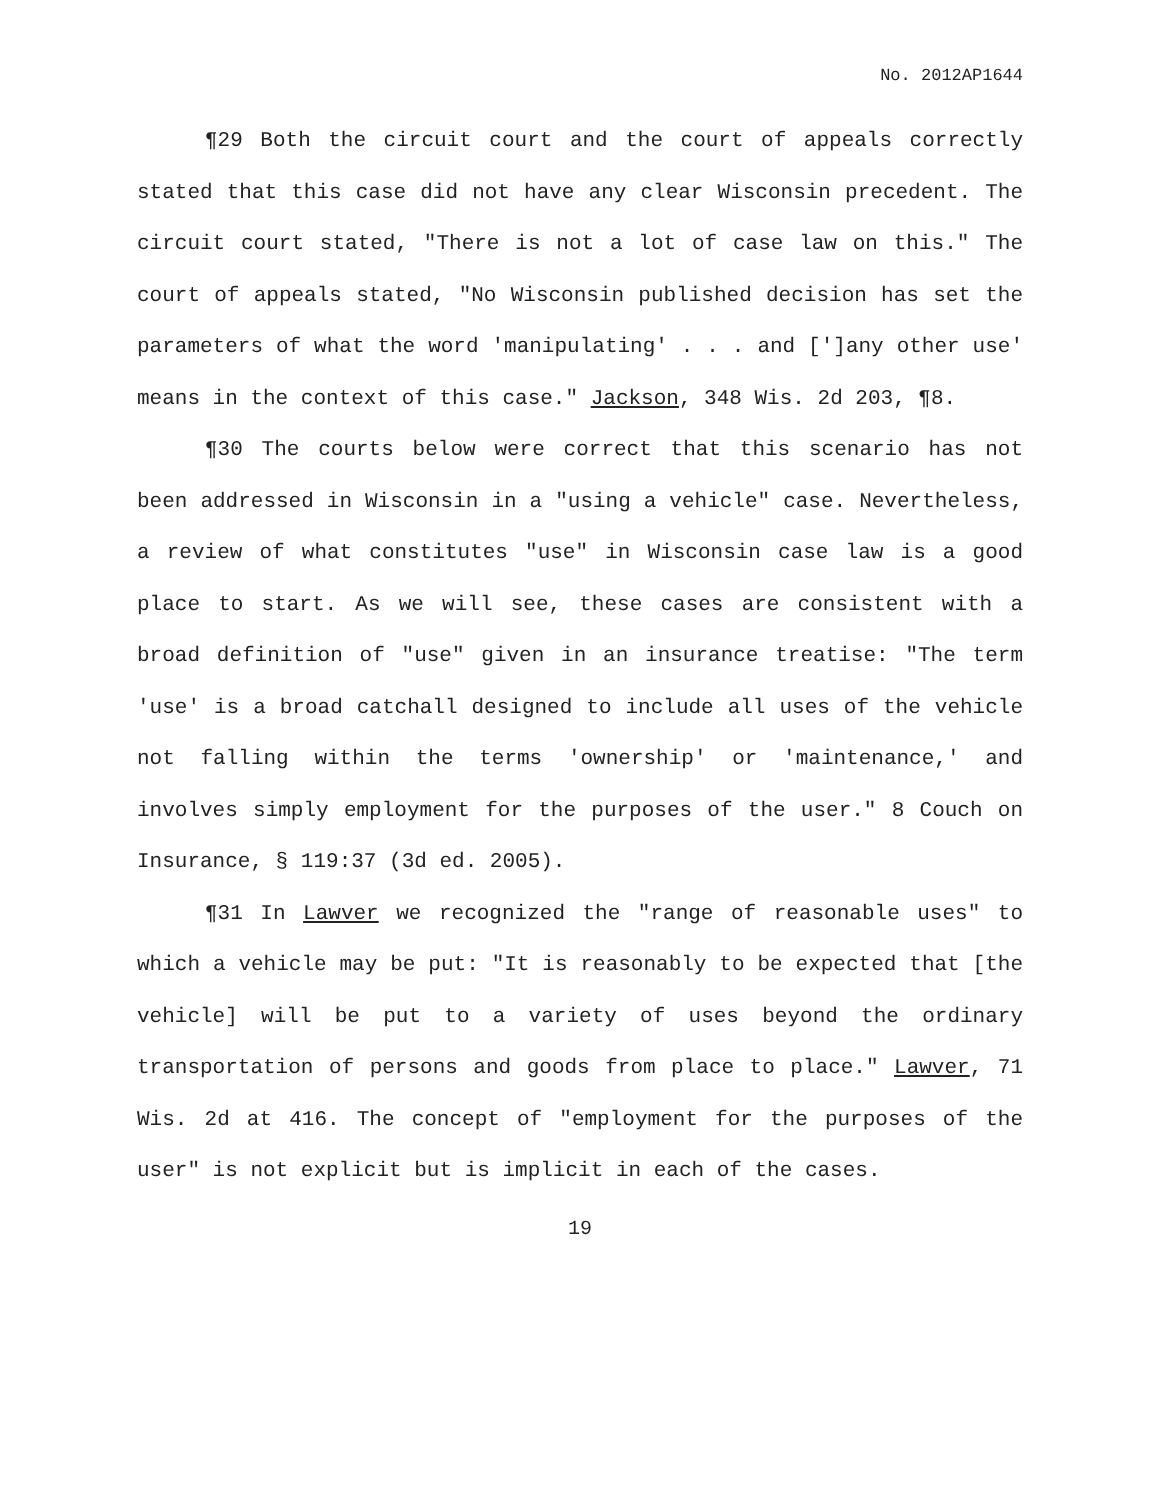No. 2012AP1644
¶29 Both the circuit court and the court of appeals correctly stated that this case did not have any clear Wisconsin precedent. The circuit court stated, "There is not a lot of case law on this." The court of appeals stated, "No Wisconsin published decision has set the parameters of what the word 'manipulating' . . . and [']any other use' means in the context of this case." Jackson, 348 Wis. 2d 203, ¶8.
¶30 The courts below were correct that this scenario has not been addressed in Wisconsin in a "using a vehicle" case. Nevertheless, a review of what constitutes "use" in Wisconsin case law is a good place to start. As we will see, these cases are consistent with a broad definition of "use" given in an insurance treatise: "The term 'use' is a broad catchall designed to include all uses of the vehicle not falling within the terms 'ownership' or 'maintenance,' and involves simply employment for the purposes of the user." 8 Couch on Insurance, § 119:37 (3d ed. 2005).
¶31 In Lawver we recognized the "range of reasonable uses" to which a vehicle may be put: "It is reasonably to be expected that [the vehicle] will be put to a variety of uses beyond the ordinary transportation of persons and goods from place to place." Lawver, 71 Wis. 2d at 416. The concept of "employment for the purposes of the user" is not explicit but is implicit in each of the cases.
19